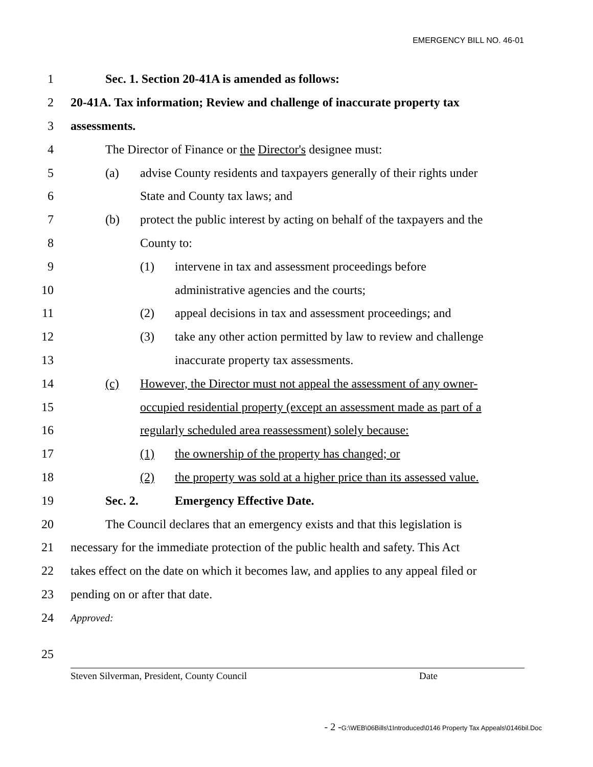EMERGENCY BILL NO. 46-01
1
Sec. 1. Section 20-41A is amended as follows:
2
20-41A. Tax information; Review and challenge of inaccurate property tax
3 assessments.
4
The Director of Finance or the Director's designee must:
5
(a) advise County residents and taxpayers generally of their rights under
6 State and County tax laws; and
7
(b) protect the public interest by acting on behalf of the taxpayers and the
8 County to:
9
(1) intervene in tax and assessment proceedings before
10
administrative agencies and the courts;
11
(2) appeal decisions in tax and assessment proceedings; and
12
(3) take any other action permitted by law to review and challenge
13
inaccurate property tax assessments.
14
(c) However, the Director must not appeal the assessment of any owner-
15
occupied residential property (except an assessment made as part of a
16
regularly scheduled area reassessment) solely because:
17
(1) the ownership of the property has changed; or
18
(2) the property was sold at a higher price than its assessed value.
19
Sec. 2. Emergency Effective Date.
20
The Council declares that an emergency exists and that this legislation is
21
necessary for the immediate protection of the public health and safety. This Act
22
takes effect on the date on which it becomes law, and applies to any appeal filed or
23 pending on or after that date.
24
Approved:
25
Steven Silverman, President, County Council Date
- 2 -G:\WEB\06Bills\1Introduced\0146 Property Tax Appeals\0146bil.Doc